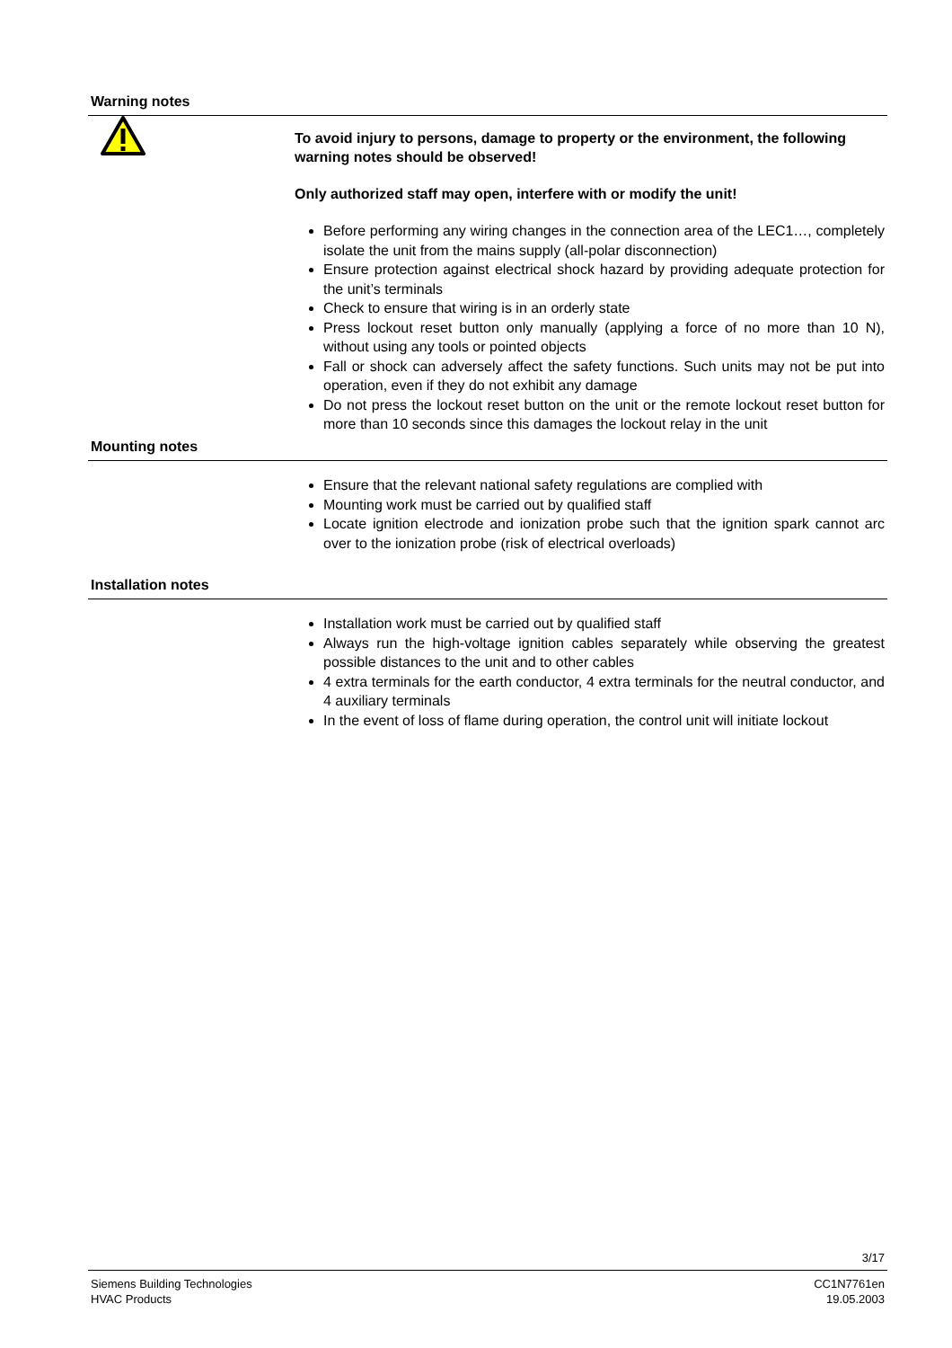Warning notes
To avoid injury to persons, damage to property or the environment, the following warning notes should be observed!
Only authorized staff may open, interfere with or modify the unit!
Before performing any wiring changes in the connection area of the LEC1…, completely isolate the unit from the mains supply (all-polar disconnection)
Ensure protection against electrical shock hazard by providing adequate protection for the unit’s terminals
Check to ensure that wiring is in an orderly state
Press lockout reset button only manually (applying a force of no more than 10 N), without using any tools or pointed objects
Fall or shock can adversely affect the safety functions. Such units may not be put into operation, even if they do not exhibit any damage
Do not press the lockout reset button on the unit or the remote lockout reset button for more than 10 seconds since this damages the lockout relay in the unit
Mounting notes
Ensure that the relevant national safety regulations are complied with
Mounting work must be carried out by qualified staff
Locate ignition electrode and ionization probe such that the ignition spark cannot arc over to the ionization probe (risk of electrical overloads)
Installation notes
Installation work must be carried out by qualified staff
Always run the high-voltage ignition cables separately while observing the greatest possible distances to the unit and to other cables
4 extra terminals for the earth conductor, 4 extra terminals for the neutral conductor, and 4 auxiliary terminals
In the event of loss of flame during operation, the control unit will initiate lockout
3/17
Siemens Building Technologies
HVAC Products
CC1N7761en
19.05.2003